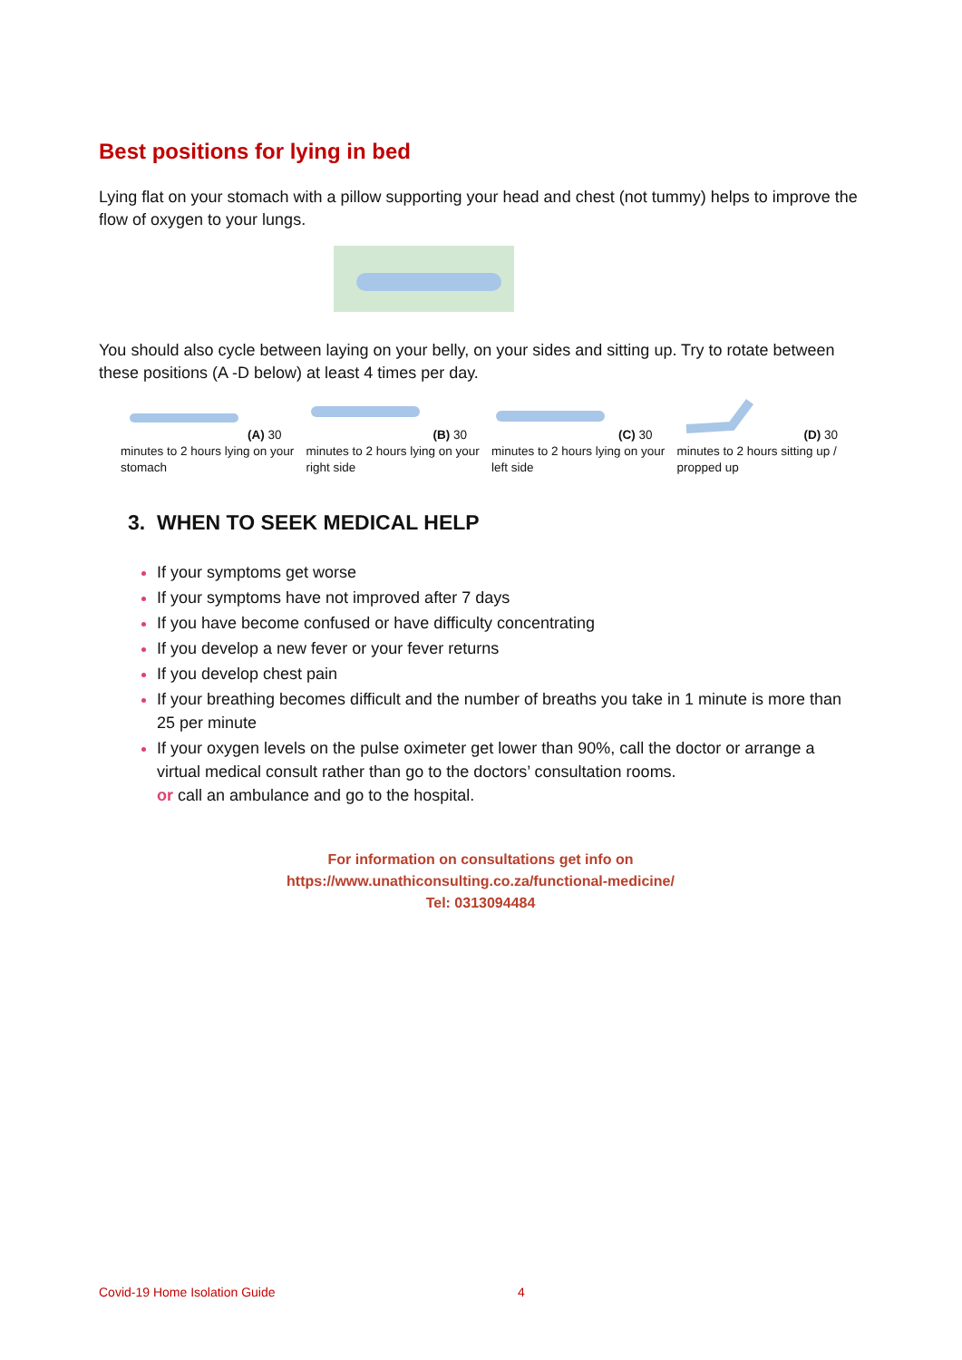Best positions for lying in bed
Lying flat on your stomach with a pillow supporting your head and chest (not tummy) helps to improve the flow of oxygen to your lungs.
You should also cycle between laying on your belly, on your sides and sitting up. Try to rotate between these positions (A -D below) at least 4 times per day.
(A) 30 minutes to 2 hours lying on your stomach
(B) 30 minutes to 2 hours lying on your right side
(C) 30 minutes to 2 hours lying on your left side
(D) 30 minutes to 2 hours sitting up / propped up
3. WHEN TO SEEK MEDICAL HELP
If your symptoms get worse
If your symptoms have not improved after 7 days
If you have become confused or have difficulty concentrating
If you develop a new fever or your fever returns
If you develop chest pain
If your breathing becomes difficult and the number of breaths you take in 1 minute is more than 25 per minute
If your oxygen levels on the pulse oximeter get lower than 90%, call the doctor or arrange a virtual medical consult rather than go to the doctors’ consultation rooms.
or call an ambulance and go to the hospital.
For information on consultations get info on
https://www.unathiconsulting.co.za/functional-medicine/
Tel: 0313094484
Covid-19 Home Isolation Guide 4